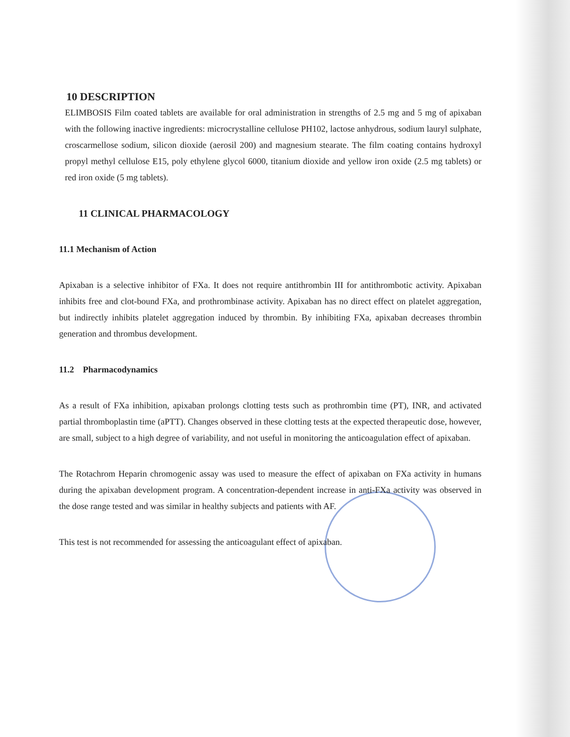10 DESCRIPTION
ELIMBOSIS Film coated tablets are available for oral administration in strengths of 2.5 mg and 5 mg of apixaban with the following inactive ingredients: microcrystalline cellulose PH102, lactose anhydrous, sodium lauryl sulphate, croscarmellose sodium, silicon dioxide (aerosil 200) and magnesium stearate. The film coating contains hydroxyl propyl methyl cellulose E15, poly ethylene glycol 6000, titanium dioxide and yellow iron oxide (2.5 mg tablets) or red iron oxide (5 mg tablets).
11 CLINICAL PHARMACOLOGY
11.1 Mechanism of Action
Apixaban is a selective inhibitor of FXa. It does not require antithrombin III for antithrombotic activity. Apixaban inhibits free and clot-bound FXa, and prothrombinase activity. Apixaban has no direct effect on platelet aggregation, but indirectly inhibits platelet aggregation induced by thrombin. By inhibiting FXa, apixaban decreases thrombin generation and thrombus development.
11.2 Pharmacodynamics
As a result of FXa inhibition, apixaban prolongs clotting tests such as prothrombin time (PT), INR, and activated partial thromboplastin time (aPTT). Changes observed in these clotting tests at the expected therapeutic dose, however, are small, subject to a high degree of variability, and not useful in monitoring the anticoagulation effect of apixaban.
The Rotachrom Heparin chromogenic assay was used to measure the effect of apixaban on FXa activity in humans during the apixaban development program. A concentration-dependent increase in anti-FXa activity was observed in the dose range tested and was similar in healthy subjects and patients with AF.
This test is not recommended for assessing the anticoagulant effect of apixaban.